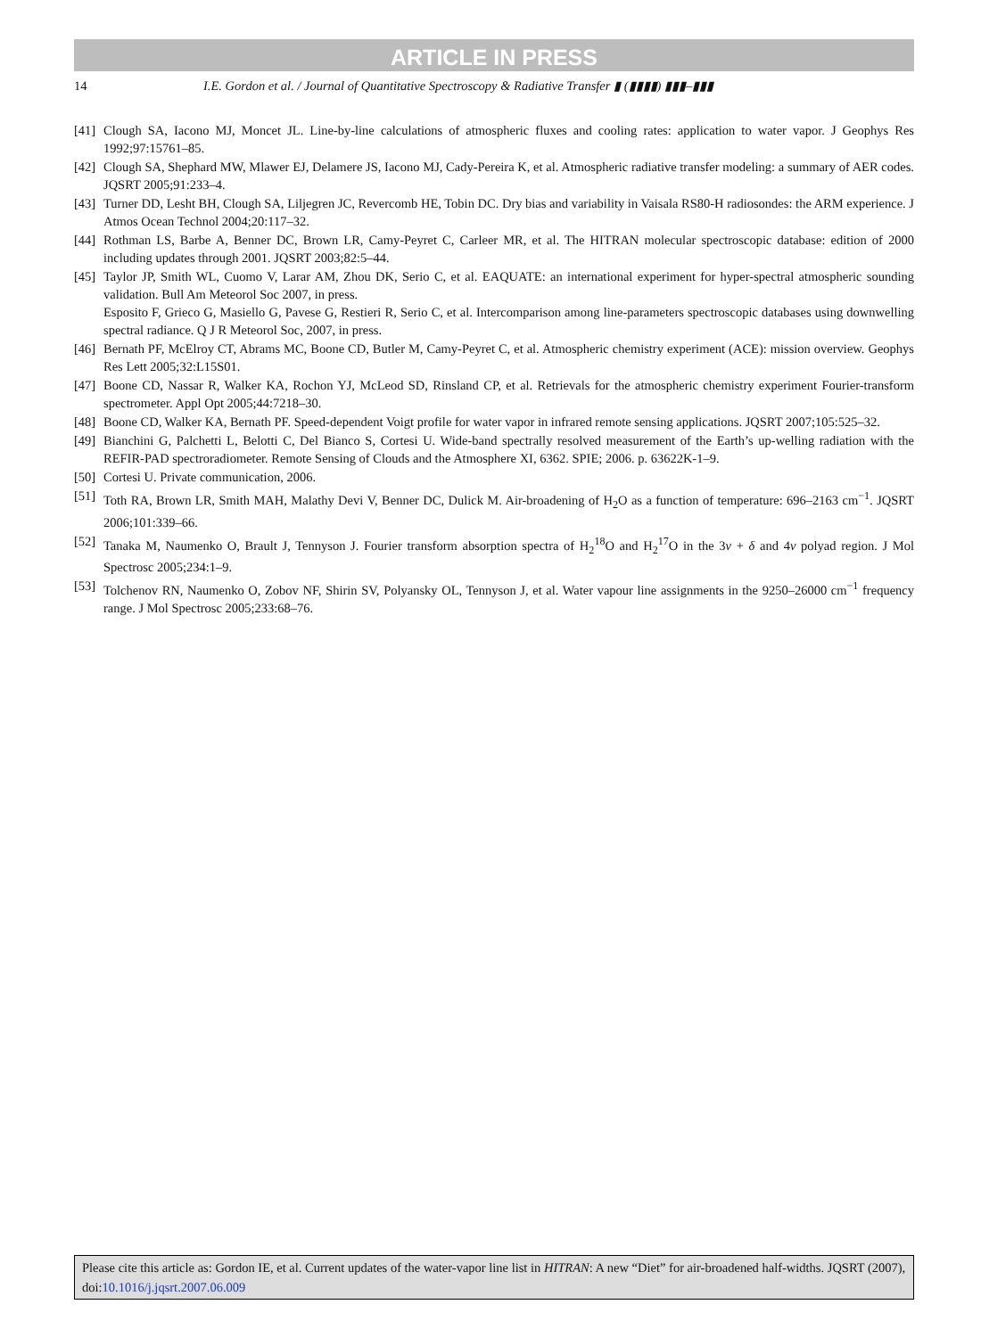ARTICLE IN PRESS
14 I.E. Gordon et al. / Journal of Quantitative Spectroscopy & Radiative Transfer ▮ (▮▮▮▮) ▮▮▮–▮▮▮
[41] Clough SA, Iacono MJ, Moncet JL. Line-by-line calculations of atmospheric fluxes and cooling rates: application to water vapor. J Geophys Res 1992;97:15761–85.
[42] Clough SA, Shephard MW, Mlawer EJ, Delamere JS, Iacono MJ, Cady-Pereira K, et al. Atmospheric radiative transfer modeling: a summary of AER codes. JQSRT 2005;91:233–4.
[43] Turner DD, Lesht BH, Clough SA, Liljegren JC, Revercomb HE, Tobin DC. Dry bias and variability in Vaisala RS80-H radiosondes: the ARM experience. J Atmos Ocean Technol 2004;20:117–32.
[44] Rothman LS, Barbe A, Benner DC, Brown LR, Camy-Peyret C, Carleer MR, et al. The HITRAN molecular spectroscopic database: edition of 2000 including updates through 2001. JQSRT 2003;82:5–44.
[45] Taylor JP, Smith WL, Cuomo V, Larar AM, Zhou DK, Serio C, et al. EAQUATE: an international experiment for hyper-spectral atmospheric sounding validation. Bull Am Meteorol Soc 2007, in press.
Esposito F, Grieco G, Masiello G, Pavese G, Restieri R, Serio C, et al. Intercomparison among line-parameters spectroscopic databases using downwelling spectral radiance. Q J R Meteorol Soc, 2007, in press.
[46] Bernath PF, McElroy CT, Abrams MC, Boone CD, Butler M, Camy-Peyret C, et al. Atmospheric chemistry experiment (ACE): mission overview. Geophys Res Lett 2005;32:L15S01.
[47] Boone CD, Nassar R, Walker KA, Rochon YJ, McLeod SD, Rinsland CP, et al. Retrievals for the atmospheric chemistry experiment Fourier-transform spectrometer. Appl Opt 2005;44:7218–30.
[48] Boone CD, Walker KA, Bernath PF. Speed-dependent Voigt profile for water vapor in infrared remote sensing applications. JQSRT 2007;105:525–32.
[49] Bianchini G, Palchetti L, Belotti C, Del Bianco S, Cortesi U. Wide-band spectrally resolved measurement of the Earth’s up-welling radiation with the REFIR-PAD spectroradiometer. Remote Sensing of Clouds and the Atmosphere XI, 6362. SPIE; 2006. p. 63622K-1–9.
[50] Cortesi U. Private communication, 2006.
[51] Toth RA, Brown LR, Smith MAH, Malathy Devi V, Benner DC, Dulick M. Air-broadening of H<sub>2</sub>O as a function of temperature: 696–2163 cm<sup>−1</sup>. JQSRT 2006;101:339–66.
[52] Tanaka M, Naumenko O, Brault J, Tennyson J. Fourier transform absorption spectra of H<sub>2</sub><sup>18</sup>O and H<sub>2</sub><sup>17</sup>O in the 3ν + δ and 4ν polyad region. J Mol Spectrosc 2005;234:1–9.
[53] Tolchenov RN, Naumenko O, Zobov NF, Shirin SV, Polyansky OL, Tennyson J, et al. Water vapour line assignments in the 9250–26000 cm<sup>−1</sup> frequency range. J Mol Spectrosc 2005;233:68–76.
Please cite this article as: Gordon IE, et al. Current updates of the water-vapor line list in HITRAN: A new “Diet” for air-broadened half-widths. JQSRT (2007), doi:10.1016/j.jqsrt.2007.06.009